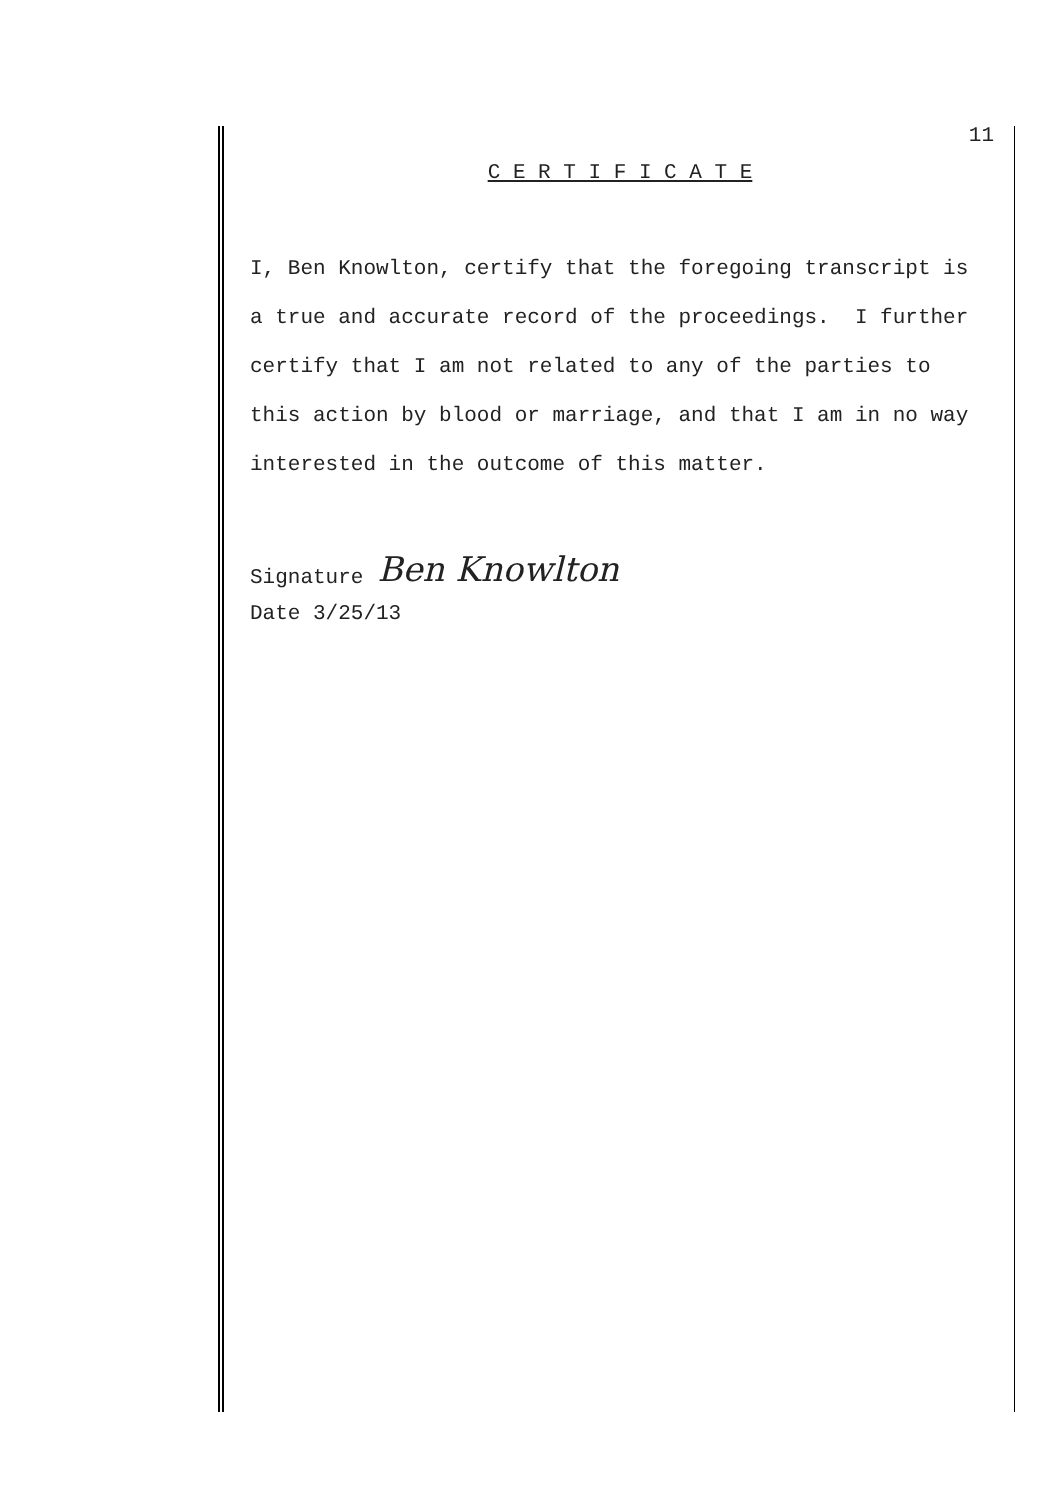11
C E R T I F I C A T E
I, Ben Knowlton, certify that the foregoing transcript is a true and accurate record of the proceedings. I further certify that I am not related to any of the parties to this action by blood or marriage, and that I am in no way interested in the outcome of this matter.
Signature Ben Knowlton
Date 3/25/13